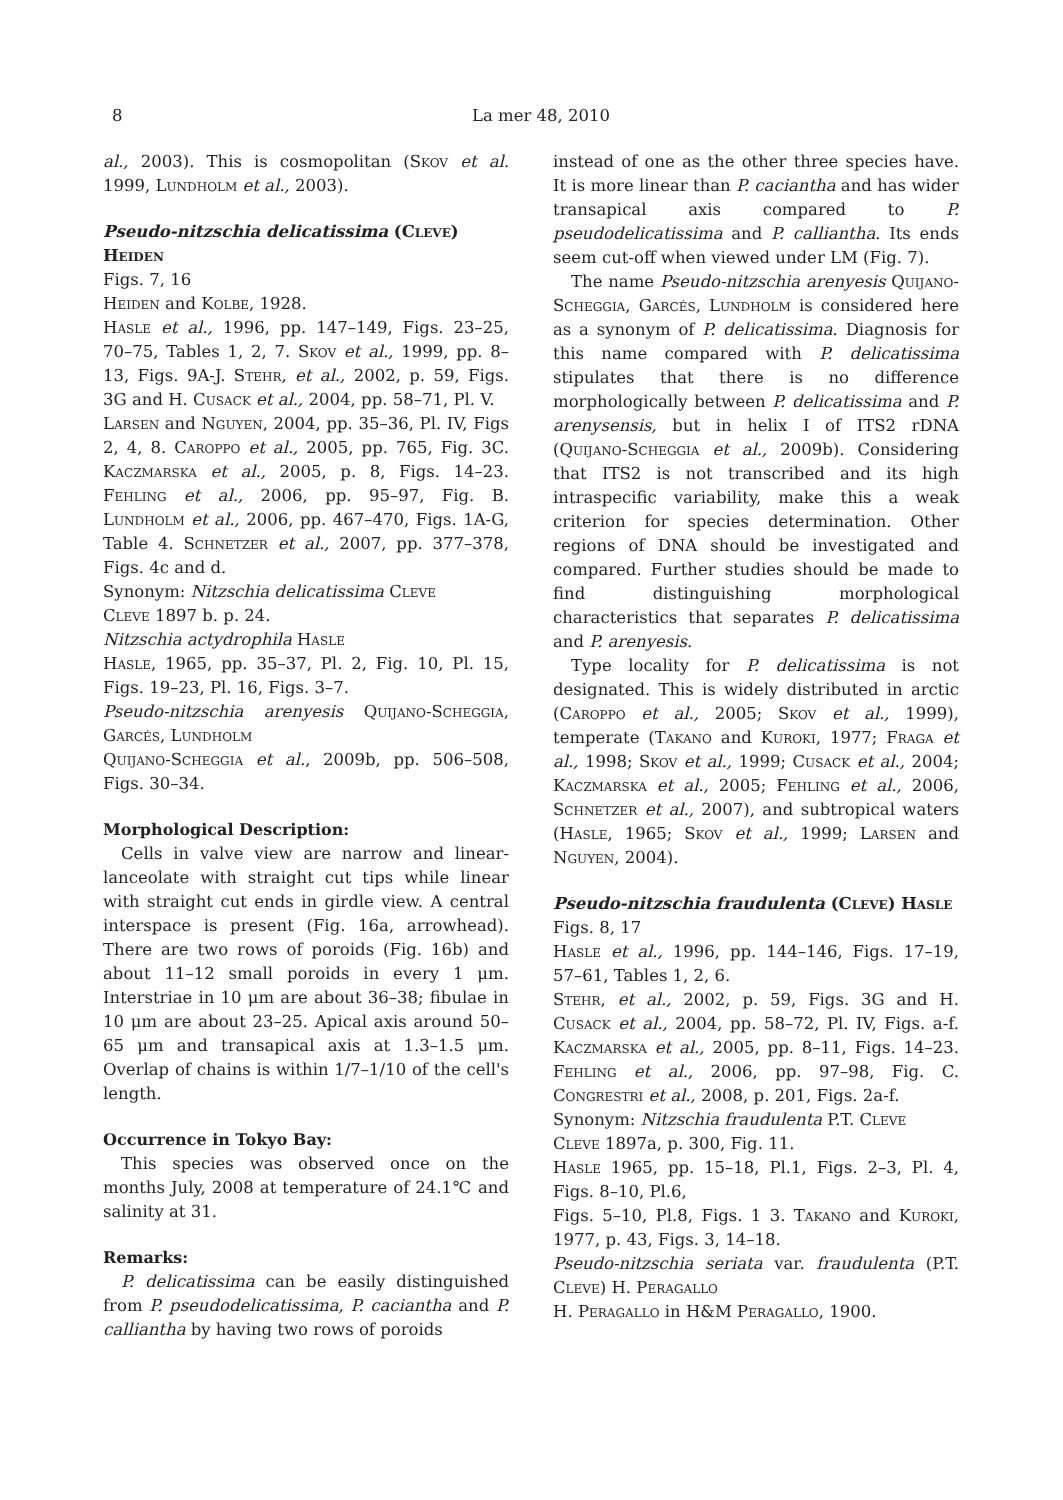8 La mer 48, 2010
al., 2003). This is cosmopolitan (Skov et al. 1999, Lundholm et al., 2003).
Pseudo-nitzschia delicatissima (Cleve) Heiden
Figs. 7, 16
Heiden and Kolbe, 1928.
Hasle et al., 1996, pp. 147–149, Figs. 23–25, 70–75, Tables 1, 2, 7. Skov et al., 1999, pp. 8–13, Figs. 9A-J. Stehr, et al., 2002, p. 59, Figs. 3G and H. Cusack et al., 2004, pp. 58–71, Pl. V.
Larsen and Nguyen, 2004, pp. 35–36, Pl. IV, Figs 2, 4, 8. Caroppo et al., 2005, pp. 765, Fig. 3C. Kaczmarska et al., 2005, p. 8, Figs. 14–23. Fehling et al., 2006, pp. 95–97, Fig. B. Lundholm et al., 2006, pp. 467–470, Figs. 1A-G, Table 4. Schnetzer et al., 2007, pp. 377–378, Figs. 4c and d.
Synonym: Nitzschia delicatissima Cleve
Cleve 1897 b. p. 24.
Nitzschia actydrophila Hasle
Hasle, 1965, pp. 35–37, Pl. 2, Fig. 10, Pl. 15, Figs. 19–23, Pl. 16, Figs. 3–7.
Pseudo-nitzschia arenyesis Quijano-Scheggia, Garcés, Lundholm
Quijano-Scheggia et al., 2009b, pp. 506–508, Figs. 30–34.
Morphological Description:
Cells in valve view are narrow and linear-lanceolate with straight cut tips while linear with straight cut ends in girdle view. A central interspace is present (Fig. 16a, arrowhead). There are two rows of poroids (Fig. 16b) and about 11–12 small poroids in every 1 μm. Interstriae in 10 μm are about 36–38; fibulae in 10 μm are about 23–25. Apical axis around 50–65 μm and transapical axis at 1.3–1.5 μm. Overlap of chains is within 1/7–1/10 of the cell's length.
Occurrence in Tokyo Bay:
This species was observed once on the months July, 2008 at temperature of 24.1℃ and salinity at 31.
Remarks:
P. delicatissima can be easily distinguished from P. pseudodelicatissima, P. caciantha and P. calliantha by having two rows of poroids
instead of one as the other three species have. It is more linear than P. caciantha and has wider transapical axis compared to P. pseudodelicatissima and P. calliantha. Its ends seem cut-off when viewed under LM (Fig. 7).
The name Pseudo-nitzschia arenyesis Quijano-Scheggia, Garcés, Lundholm is considered here as a synonym of P. delicatissima. Diagnosis for this name compared with P. delicatissima stipulates that there is no difference morphologically between P. delicatissima and P. arenysensis, but in helix I of ITS2 rDNA (Quijano-Scheggia et al., 2009b). Considering that ITS2 is not transcribed and its high intraspecific variability, make this a weak criterion for species determination. Other regions of DNA should be investigated and compared. Further studies should be made to find distinguishing morphological characteristics that separates P. delicatissima and P. arenyesis.
Type locality for P. delicatissima is not designated. This is widely distributed in arctic (Caroppo et al., 2005; Skov et al., 1999), temperate (Takano and Kuroki, 1977; Fraga et al., 1998; Skov et al., 1999; Cusack et al., 2004; Kaczmarska et al., 2005; Fehling et al., 2006, Schnetzer et al., 2007), and subtropical waters (Hasle, 1965; Skov et al., 1999; Larsen and Nguyen, 2004).
Pseudo-nitzschia fraudulenta (Cleve) Hasle
Figs. 8, 17
Hasle et al., 1996, pp. 144–146, Figs. 17–19, 57–61, Tables 1, 2, 6.
Stehr, et al., 2002, p. 59, Figs. 3G and H. Cusack et al., 2004, pp. 58–72, Pl. IV, Figs. a-f. Kaczmarska et al., 2005, pp. 8–11, Figs. 14–23. Fehling et al., 2006, pp. 97–98, Fig. C. Congrestri et al., 2008, p. 201, Figs. 2a-f.
Synonym: Nitzschia fraudulenta P.T. Cleve
Cleve 1897a, p. 300, Fig. 11.
Hasle 1965, pp. 15–18, Pl.1, Figs. 2–3, Pl. 4, Figs. 8–10, Pl.6,
Figs. 5–10, Pl.8, Figs. 1 3. Takano and Kuroki, 1977, p. 43, Figs. 3, 14–18.
Pseudo-nitzschia seriata var. fraudulenta (P.T. Cleve) H. Peragallo
H. Peragallo in H&M Peragallo, 1900.